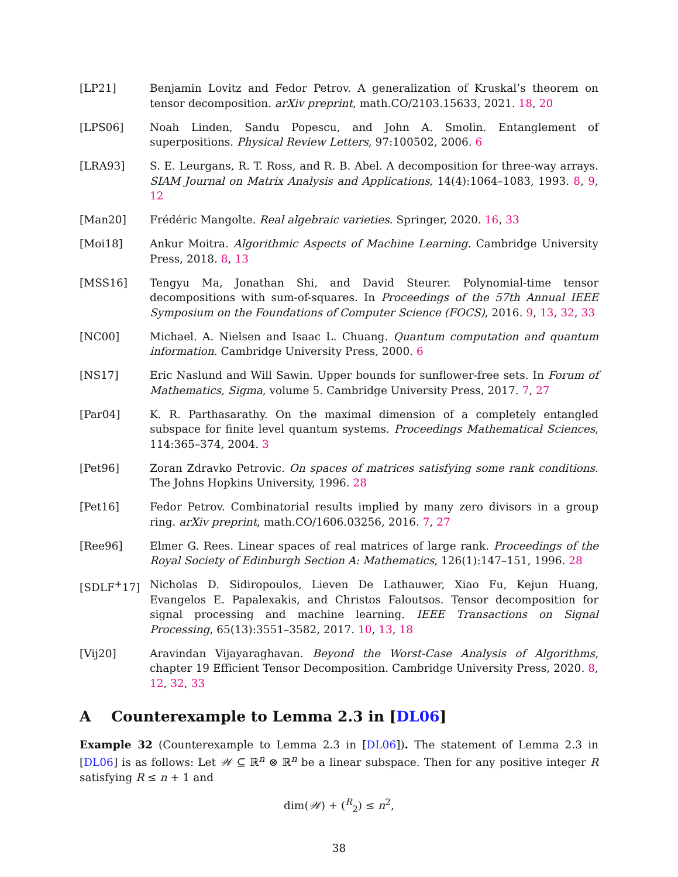[LP21] Benjamin Lovitz and Fedor Petrov. A generalization of Kruskal’s theorem on tensor decomposition. arXiv preprint, math.CO/2103.15633, 2021. 18, 20
[LPS06] Noah Linden, Sandu Popescu, and John A. Smolin. Entanglement of superpositions. Physical Review Letters, 97:100502, 2006. 6
[LRA93] S. E. Leurgans, R. T. Ross, and R. B. Abel. A decomposition for three-way arrays. SIAM Journal on Matrix Analysis and Applications, 14(4):1064–1083, 1993. 8, 9, 12
[Man20] Frédéric Mangolte. Real algebraic varieties. Springer, 2020. 16, 33
[Moi18] Ankur Moitra. Algorithmic Aspects of Machine Learning. Cambridge University Press, 2018. 8, 13
[MSS16] Tengyu Ma, Jonathan Shi, and David Steurer. Polynomial-time tensor decompositions with sum-of-squares. In Proceedings of the 57th Annual IEEE Symposium on the Foundations of Computer Science (FOCS), 2016. 9, 13, 32, 33
[NC00] Michael. A. Nielsen and Isaac L. Chuang. Quantum computation and quantum information. Cambridge University Press, 2000. 6
[NS17] Eric Naslund and Will Sawin. Upper bounds for sunflower-free sets. In Forum of Mathematics, Sigma, volume 5. Cambridge University Press, 2017. 7, 27
[Par04] K. R. Parthasarathy. On the maximal dimension of a completely entangled subspace for finite level quantum systems. Proceedings Mathematical Sciences, 114:365–374, 2004. 3
[Pet96] Zoran Zdravko Petrovic. On spaces of matrices satisfying some rank conditions. The Johns Hopkins University, 1996. 28
[Pet16] Fedor Petrov. Combinatorial results implied by many zero divisors in a group ring. arXiv preprint, math.CO/1606.03256, 2016. 7, 27
[Ree96] Elmer G. Rees. Linear spaces of real matrices of large rank. Proceedings of the Royal Society of Edinburgh Section A: Mathematics, 126(1):147–151, 1996. 28
[SDLF<sup>+</sup>17] Nicholas D. Sidiropoulos, Lieven De Lathauwer, Xiao Fu, Kejun Huang, Evangelos E. Papalexakis, and Christos Faloutsos. Tensor decomposition for signal processing and machine learning. IEEE Transactions on Signal Processing, 65(13):3551–3582, 2017. 10, 13, 18
[Vij20] Aravindan Vijayaraghavan. Beyond the Worst-Case Analysis of Algorithms, chapter 19 Efficient Tensor Decomposition. Cambridge University Press, 2020. 8, 12, 32, 33
A Counterexample to Lemma 2.3 in [DL06]
Example 32 (Counterexample to Lemma 2.3 in [DL06]). The statement of Lemma 2.3 in [DL06] is as follows: Let 𝒲 ⊆ ℝ<sup>n</sup> ⊗ ℝ<sup>n</sup> be a linear subspace. Then for any positive integer R satisfying R ≤ n + 1 and
dim(𝒲) + (<sup>R</sup><sub>2</sub>) ≤ n<sup>2</sup>,
38